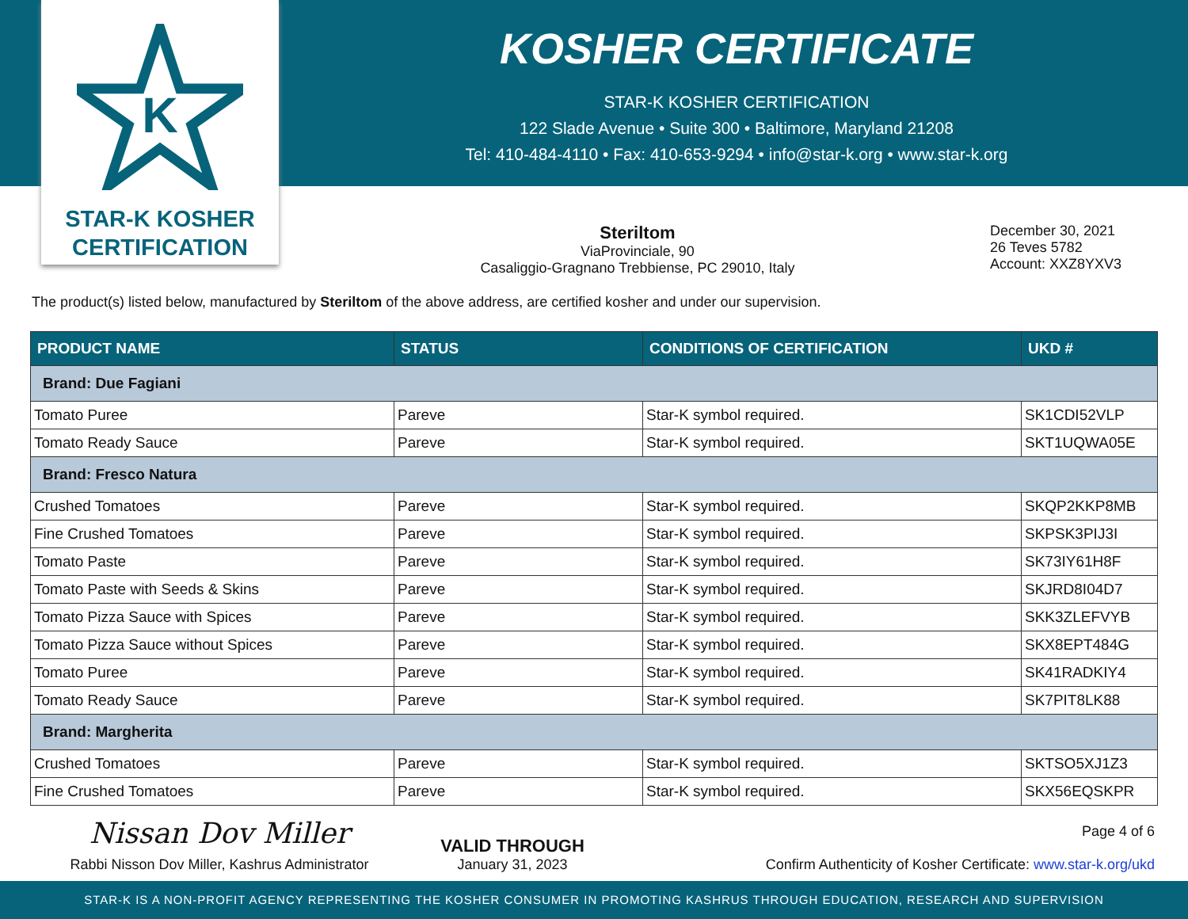K
STAR-K KOSHER
CERTIFICATION
KOSHER CERTIFICATE
STAR-K KOSHER CERTIFICATION
122 Slade Avenue • Suite 300 • Baltimore, Maryland 21208
Tel: 410-484-4110 • Fax: 410-653-9294 • info@star-k.org • www.star-k.org
Steriltom
ViaProvinciale, 90
Casaliggio-Gragnano Trebbiense, PC 29010, Italy
December 30, 2021
26 Teves 5782
Account: XXZ8YXV3
The product(s) listed below, manufactured by Steriltom of the above address, are certified kosher and under our supervision.
| PRODUCT NAME | STATUS | CONDITIONS OF CERTIFICATION | UKD # |
| --- | --- | --- | --- |
| Brand: Due Fagiani | | | |
| Tomato Puree | Pareve | Star-K symbol required. | SK1CDI52VLP |
| Tomato Ready Sauce | Pareve | Star-K symbol required. | SKT1UQWA05E |
| Brand: Fresco Natura | | | |
| Crushed Tomatoes | Pareve | Star-K symbol required. | SKQP2KKP8MB |
| Fine Crushed Tomatoes | Pareve | Star-K symbol required. | SKPSK3PIJ3I |
| Tomato Paste | Pareve | Star-K symbol required. | SK73IY61H8F |
| Tomato Paste with Seeds & Skins | Pareve | Star-K symbol required. | SKJRD8I04D7 |
| Tomato Pizza Sauce with Spices | Pareve | Star-K symbol required. | SKK3ZLEFVYB |
| Tomato Pizza Sauce without Spices | Pareve | Star-K symbol required. | SKX8EPT484G |
| Tomato Puree | Pareve | Star-K symbol required. | SK41RADKIY4 |
| Tomato Ready Sauce | Pareve | Star-K symbol required. | SK7PIT8LK88 |
| Brand: Margherita | | | |
| Crushed Tomatoes | Pareve | Star-K symbol required. | SKTSO5XJ1Z3 |
| Fine Crushed Tomatoes | Pareve | Star-K symbol required. | SKX56EQSKPR |
Nissan Dov Miller
Rabbi Nisson Dov Miller, Kashrus Administrator
VALID THROUGH
January 31, 2023
Page 4 of 6
Confirm Authenticity of Kosher Certificate: www.star-k.org/ukd
STAR-K IS A NON-PROFIT AGENCY REPRESENTING THE KOSHER CONSUMER IN PROMOTING KASHRUS THROUGH EDUCATION, RESEARCH AND SUPERVISION